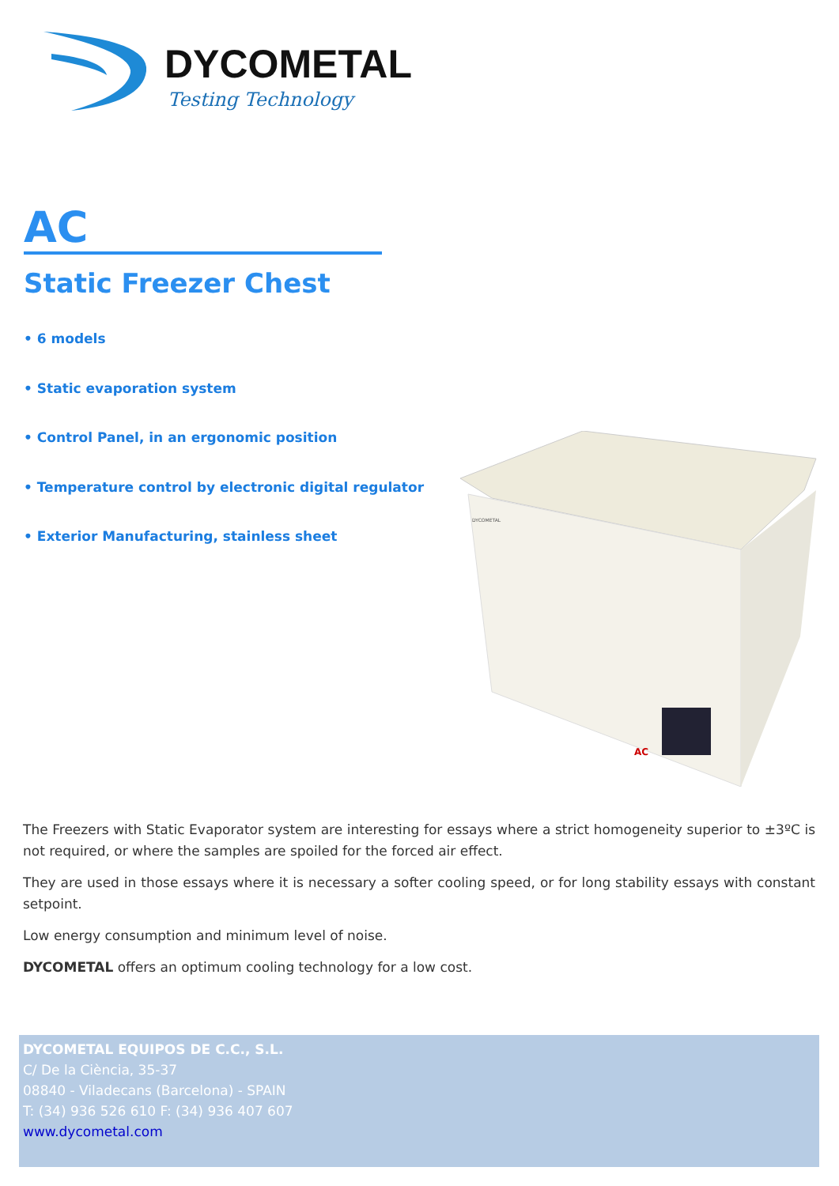DYCOMETAL
Testing Technology
AC
Static Freezer Chest
• 6 models
• Static evaporation system
• Control Panel, in an ergonomic position
• Temperature control by electronic digital regulator
• Exterior Manufacturing, stainless sheet
AC
DYCOMETAL
The Freezers with Static Evaporator system are interesting for essays where a strict homogeneity superior to ±3ºC is not required, or where the samples are spoiled for the forced air effect.
They are used in those essays where it is necessary a softer cooling speed, or for long stability essays with constant setpoint.
Low energy consumption and minimum level of noise.
DYCOMETAL offers an optimum cooling technology for a low cost.
DYCOMETAL EQUIPOS DE C.C., S.L.
C/ De la Ciència, 35-37
08840 - Viladecans (Barcelona) - SPAIN
T: (34) 936 526 610 F: (34) 936 407 607
www.dycometal.com